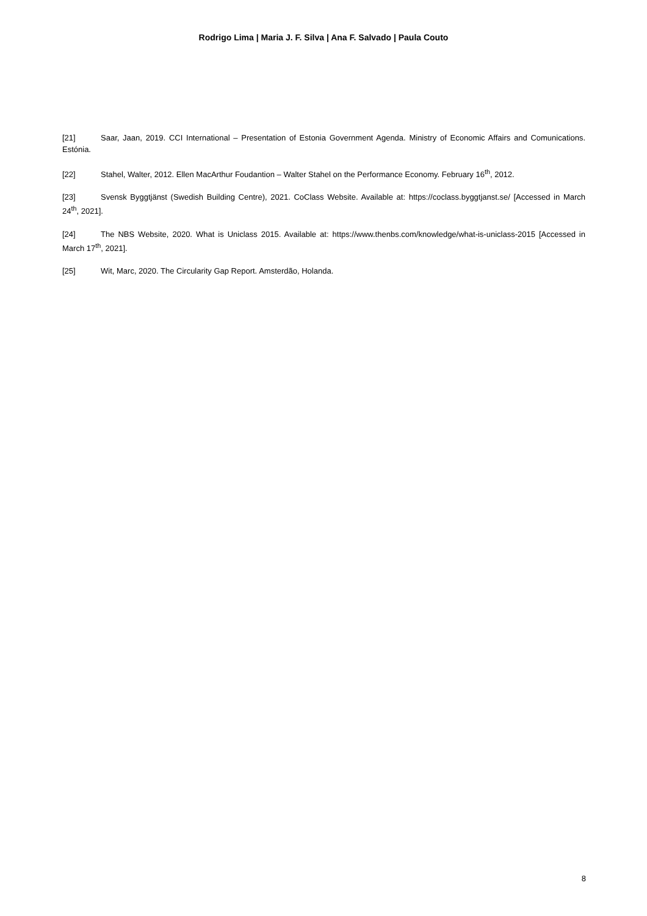Rodrigo Lima | Maria J. F. Silva | Ana F. Salvado | Paula Couto
[21] Saar, Jaan, 2019. CCI International – Presentation of Estonia Government Agenda. Ministry of Economic Affairs and Comunications. Estónia.
[22] Stahel, Walter, 2012. Ellen MacArthur Foudantion – Walter Stahel on the Performance Economy. February 16<sup>th</sup>, 2012.
[23] Svensk Byggtjänst (Swedish Building Centre), 2021. CoClass Website. Available at: https://coclass.byggtjanst.se/ [Accessed in March 24<sup>th</sup>, 2021].
[24] The NBS Website, 2020. What is Uniclass 2015. Available at: https://www.thenbs.com/knowledge/what-is-uniclass-2015 [Accessed in March 17<sup>th</sup>, 2021].
[25] Wit, Marc, 2020. The Circularity Gap Report. Amsterdão, Holanda.
8